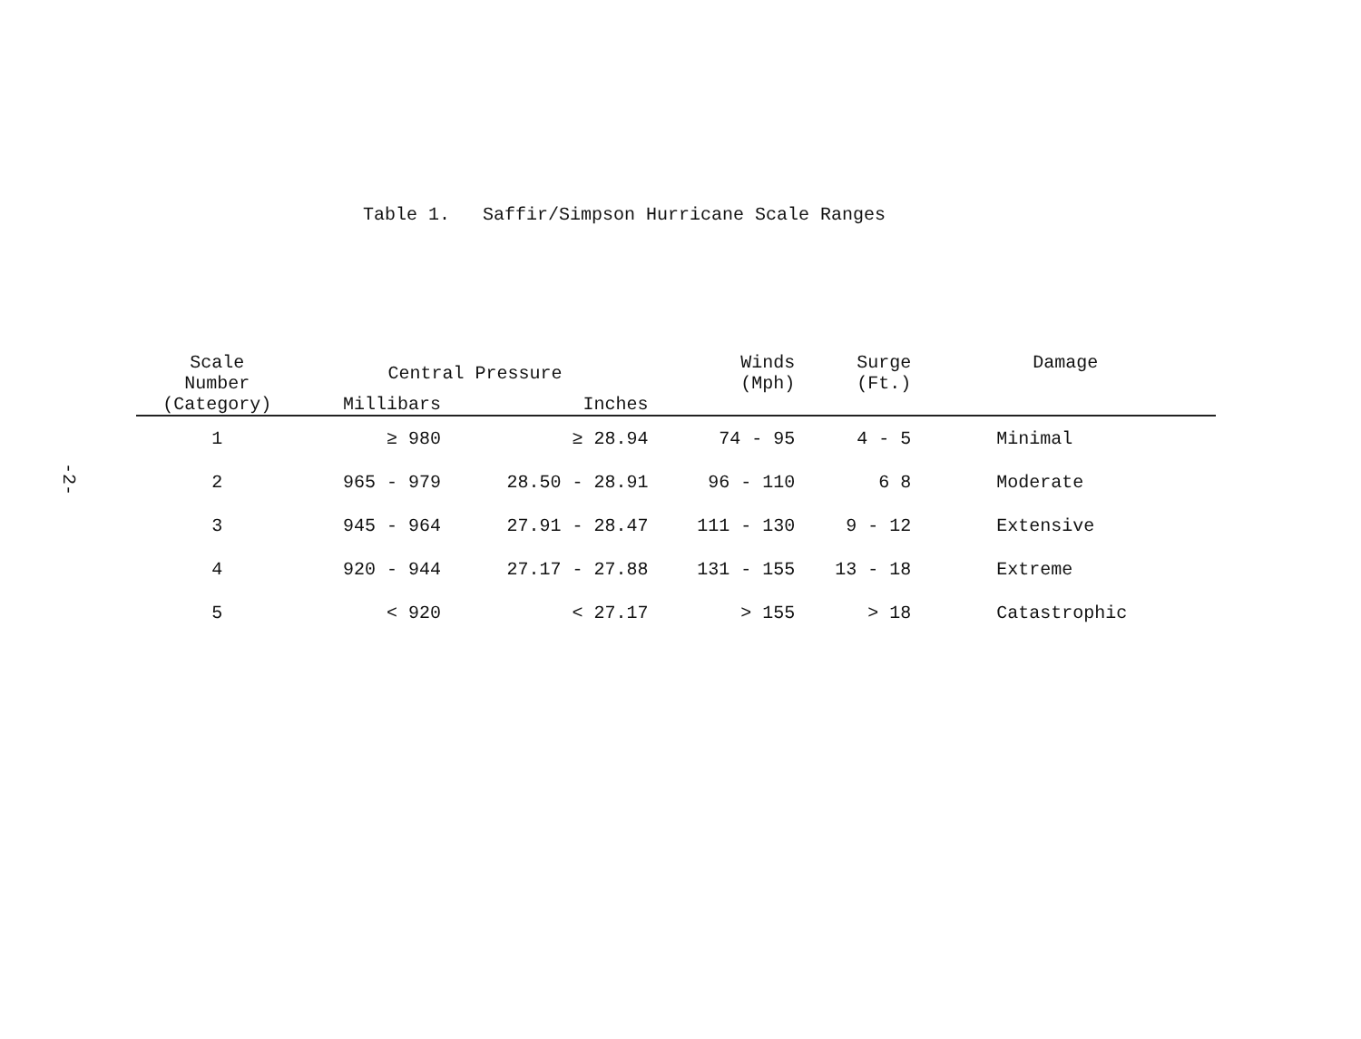-2-
Table 1. Saffir/Simpson Hurricane Scale Ranges
| Scale Number (Category) | Central Pressure | | Winds (Mph) | Surge (Ft.) | Damage |
| --- | --- | --- | --- | --- | --- |
| | Millibars | Inches | | | |
| 1 | ≥ 980 | ≥ 28.94 | 74 - 95 | 4 - 5 | Minimal |
| 2 | 965 - 979 | 28.50 - 28.91 | 96 - 110 | 6 8 | Moderate |
| 3 | 945 - 964 | 27.91 - 28.47 | 111 - 130 | 9 - 12 | Extensive |
| 4 | 920 - 944 | 27.17 - 27.88 | 131 - 155 | 13 - 18 | Extreme |
| 5 | < 920 | < 27.17 | > 155 | > 18 | Catastrophic |